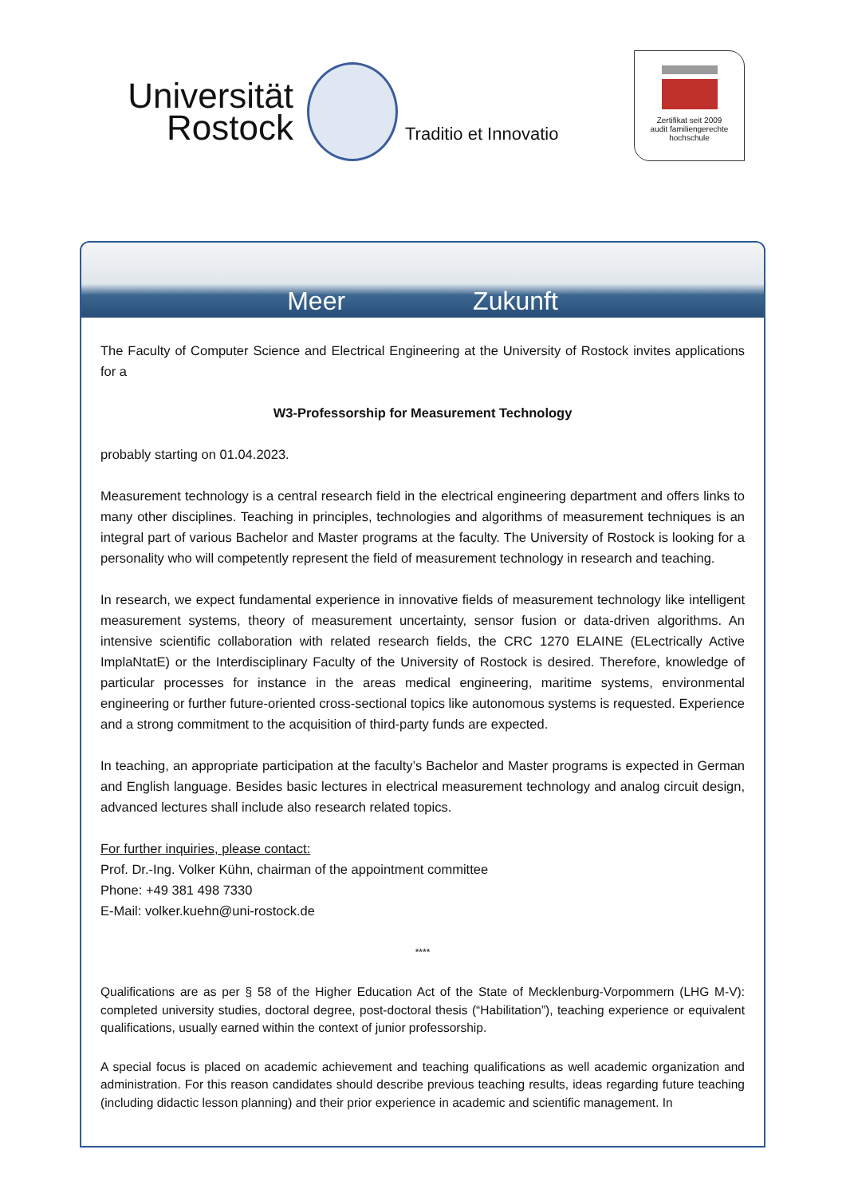Universität
Rostock
Traditio et Innovatio
Zertifikat seit 2009
audit familiengerechte
hochschule
Meer Zukunft
The Faculty of Computer Science and Electrical Engineering at the University of Rostock invites applications for a
W3-Professorship for Measurement Technology
probably starting on 01.04.2023.
Measurement technology is a central research field in the electrical engineering department and offers links to many other disciplines. Teaching in principles, technologies and algorithms of measurement techniques is an integral part of various Bachelor and Master programs at the faculty. The University of Rostock is looking for a personality who will competently represent the field of measurement technology in research and teaching.
In research, we expect fundamental experience in innovative fields of measurement technology like intelligent measurement systems, theory of measurement uncertainty, sensor fusion or data-driven algorithms. An intensive scientific collaboration with related research fields, the CRC 1270 ELAINE (ELectrically Active ImplaNtatE) or the Interdisciplinary Faculty of the University of Rostock is desired. Therefore, knowledge of particular processes for instance in the areas medical engineering, maritime systems, environmental engineering or further future-oriented cross-sectional topics like autonomous systems is requested. Experience and a strong commitment to the acquisition of third-party funds are expected.
In teaching, an appropriate participation at the faculty’s Bachelor and Master programs is expected in German and English language. Besides basic lectures in electrical measurement technology and analog circuit design, advanced lectures shall include also research related topics.
For further inquiries, please contact:
Prof. Dr.-Ing. Volker Kühn, chairman of the appointment committee
Phone: +49 381 498 7330
E-Mail: volker.kuehn@uni-rostock.de
****
Qualifications are as per § 58 of the Higher Education Act of the State of Mecklenburg-Vorpommern (LHG M-V): completed university studies, doctoral degree, post-doctoral thesis (“Habilitation”), teaching experience or equivalent qualifications, usually earned within the context of junior professorship.
A special focus is placed on academic achievement and teaching qualifications as well academic organization and administration. For this reason candidates should describe previous teaching results, ideas regarding future teaching (including didactic lesson planning) and their prior experience in academic and scientific management. In